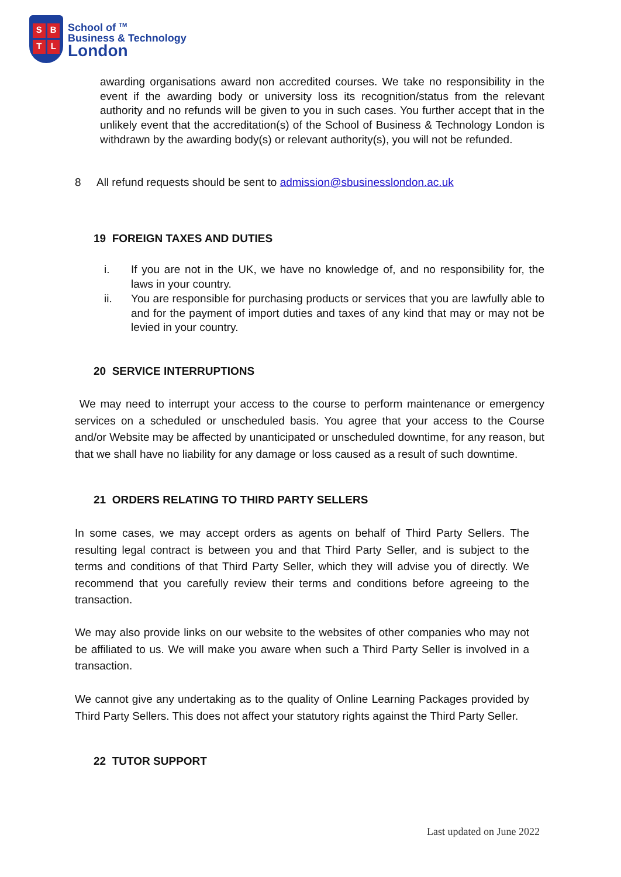SBTL
School of <sup>TM</sup>
Business & Technology
London
awarding organisations award non accredited courses. We take no responsibility in the event if the awarding body or university loss its recognition/status from the relevant authority and no refunds will be given to you in such cases. You further accept that in the unlikely event that the accreditation(s) of the School of Business & Technology London is withdrawn by the awarding body(s) or relevant authority(s), you will not be refunded.
8 All refund requests should be sent to admission@sbusinesslondon.ac.uk
19 FOREIGN TAXES AND DUTIES
i. If you are not in the UK, we have no knowledge of, and no responsibility for, the laws in your country.
ii. You are responsible for purchasing products or services that you are lawfully able to and for the payment of import duties and taxes of any kind that may or may not be levied in your country.
20 SERVICE INTERRUPTIONS
We may need to interrupt your access to the course to perform maintenance or emergency services on a scheduled or unscheduled basis. You agree that your access to the Course and/or Website may be affected by unanticipated or unscheduled downtime, for any reason, but that we shall have no liability for any damage or loss caused as a result of such downtime.
21 ORDERS RELATING TO THIRD PARTY SELLERS
In some cases, we may accept orders as agents on behalf of Third Party Sellers. The resulting legal contract is between you and that Third Party Seller, and is subject to the terms and conditions of that Third Party Seller, which they will advise you of directly. We recommend that you carefully review their terms and conditions before agreeing to the transaction.
We may also provide links on our website to the websites of other companies who may not be affiliated to us. We will make you aware when such a Third Party Seller is involved in a transaction.
We cannot give any undertaking as to the quality of Online Learning Packages provided by Third Party Sellers. This does not affect your statutory rights against the Third Party Seller.
22 TUTOR SUPPORT
Last updated on June 2022